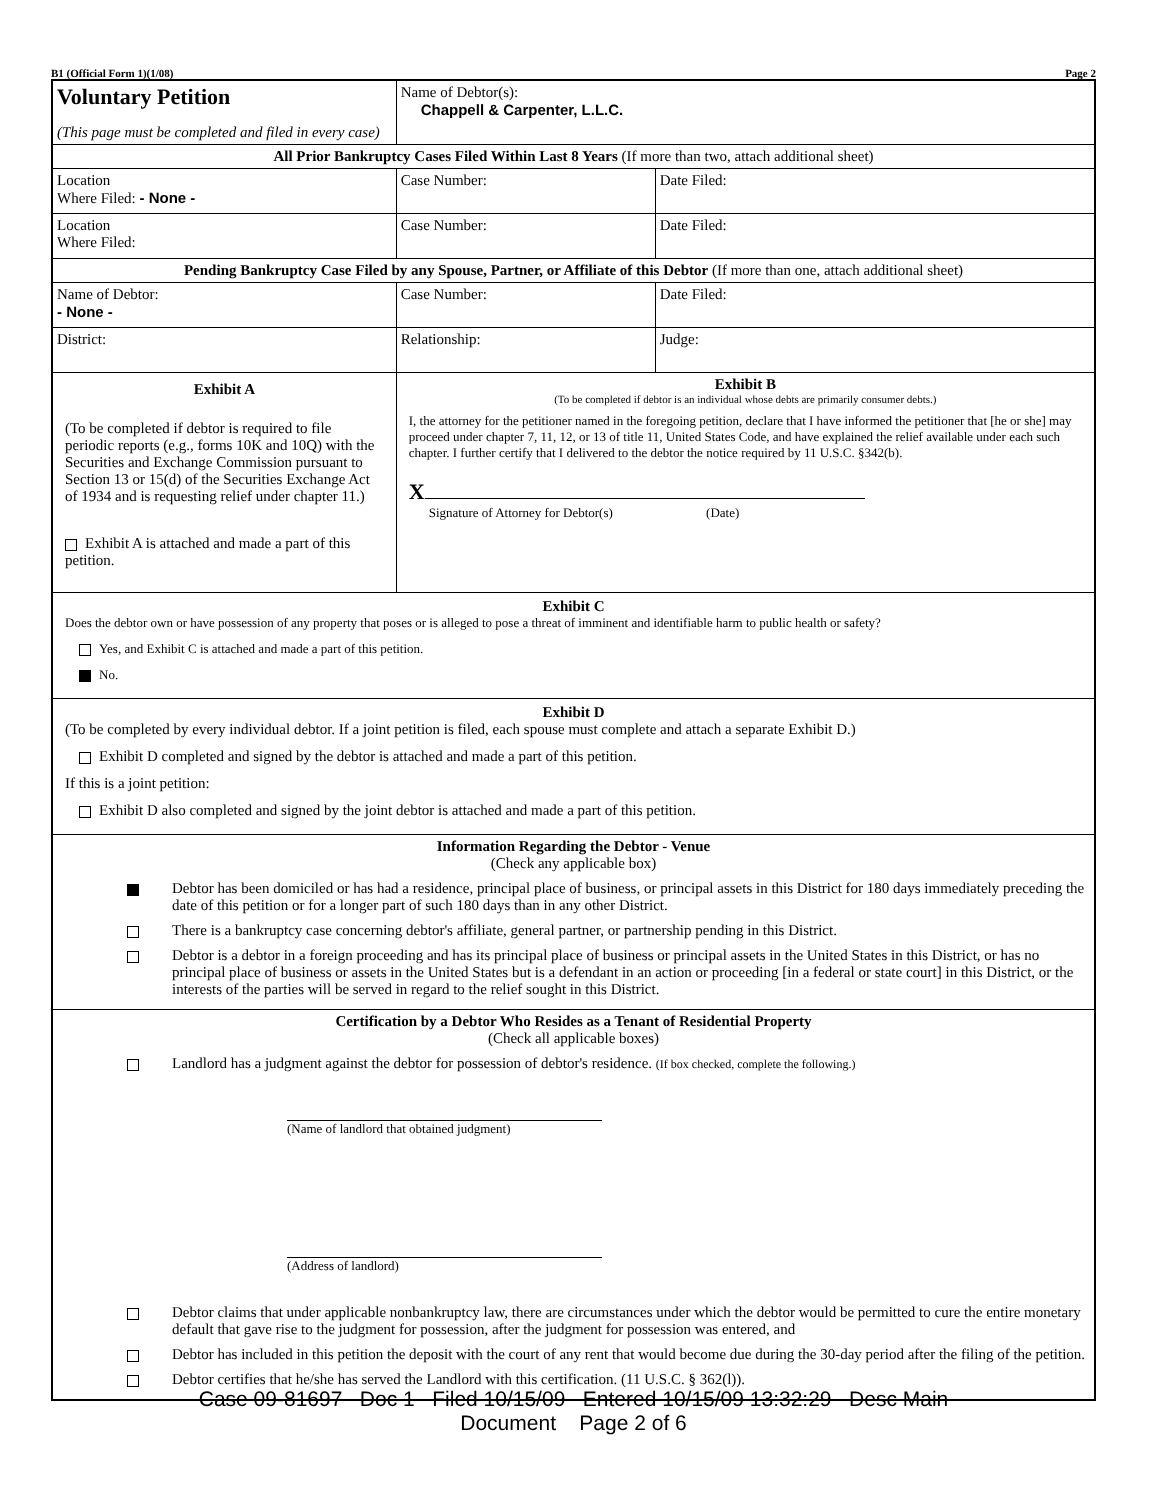B1 (Official Form 1)(1/08) Page 2
| Voluntary Petition (This page must be completed and filed in every case) | Name of Debtor(s): Chappell & Carpenter, L.L.C. | |
| All Prior Bankruptcy Cases Filed Within Last 8 Years (If more than two, attach additional sheet) | | |
| Location Where Filed: - None - | Case Number: | Date Filed: |
| Location Where Filed: | Case Number: | Date Filed: |
| Pending Bankruptcy Case Filed by any Spouse, Partner, or Affiliate of this Debtor (If more than one, attach additional sheet) | | |
| Name of Debtor: - None - | Case Number: | Date Filed: |
| District: | Relationship: | Judge: |
| Exhibit A (To be completed if debtor is required to file periodic reports (e.g., forms 10K and 10Q) with the Securities and Exchange Commission pursuant to Section 13 or 15(d) of the Securities Exchange Act of 1934 and is requesting relief under chapter 11.) Exhibit A is attached and made a part of this petition. | Exhibit B (To be completed if debtor is an individual whose debts are primarily consumer debts.) I, the attorney for the petitioner named in the foregoing petition, declare that I have informed the petitioner that [he or she] may proceed under chapter 7, 11, 12, or 13 of title 11, United States Code, and have explained the relief available under each such chapter. I further certify that I delivered to the debtor the notice required by 11 U.S.C. §342(b). X Signature of Attorney for Debtor(s) (Date) | |
| Exhibit C Does the debtor own or have possession of any property that poses or is alleged to pose a threat of imminent and identifiable harm to public health or safety? Yes, and Exhibit C is attached and made a part of this petition. No. | | |
| Exhibit D (To be completed by every individual debtor. If a joint petition is filed, each spouse must complete and attach a separate Exhibit D.) Exhibit D completed and signed by the debtor is attached and made a part of this petition. If this is a joint petition: Exhibit D also completed and signed by the joint debtor is attached and made a part of this petition. | | |
| Information Regarding the Debtor - Venue (Check any applicable box) Debtor has been domiciled or has had a residence, principal place of business, or principal assets in this District for 180 days immediately preceding the date of this petition or for a longer part of such 180 days than in any other District. There is a bankruptcy case concerning debtor's affiliate, general partner, or partnership pending in this District. Debtor is a debtor in a foreign proceeding and has its principal place of business or principal assets in the United States in this District, or has no principal place of business or assets in the United States but is a defendant in an action or proceeding [in a federal or state court] in this District, or the interests of the parties will be served in regard to the relief sought in this District. | | |
| Certification by a Debtor Who Resides as a Tenant of Residential Property (Check all applicable boxes) Landlord has a judgment against the debtor for possession of debtor's residence. (If box checked, complete the following.) (Name of landlord that obtained judgment) (Address of landlord) Debtor claims that under applicable nonbankruptcy law, there are circumstances under which the debtor would be permitted to cure the entire monetary default that gave rise to the judgment for possession, after the judgment for possession was entered, and Debtor has included in this petition the deposit with the court of any rent that would become due during the 30-day period after the filing of the petition. Debtor certifies that he/she has served the Landlord with this certification. (11 U.S.C. § 362(l)). | | |
Case 09-81697 Doc 1 Filed 10/15/09 Entered 10/15/09 13:32:29 Desc Main
Document Page 2 of 6